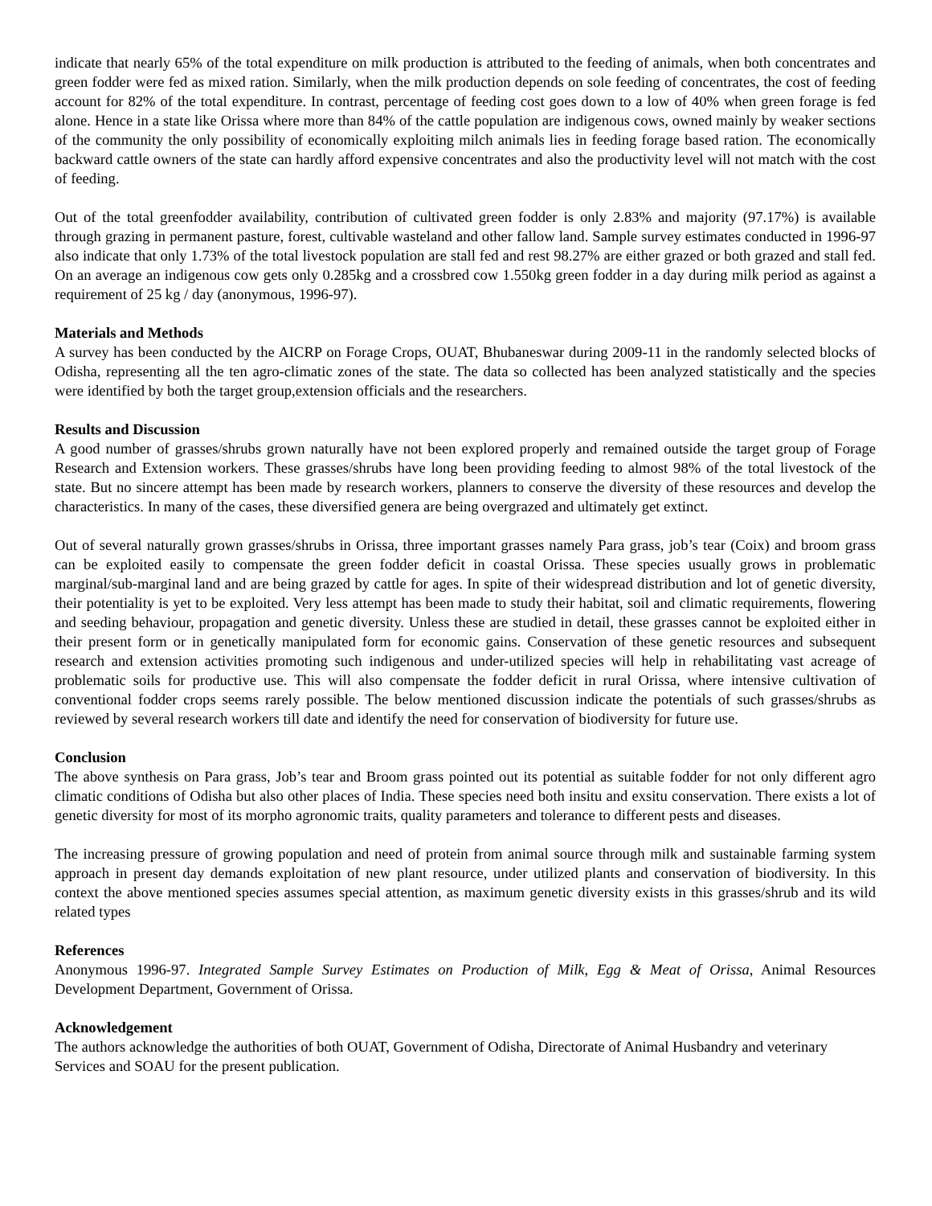indicate that nearly 65% of the total expenditure on milk production is attributed to the feeding of animals, when both concentrates and green fodder were fed as mixed ration. Similarly, when the milk production depends on sole feeding of concentrates, the cost of feeding account for 82% of the total expenditure. In contrast, percentage of feeding cost goes down to a low of 40% when green forage is fed alone. Hence in a state like Orissa where more than 84% of the cattle population are indigenous cows, owned mainly by weaker sections of the community the only possibility of economically exploiting milch animals lies in feeding forage based ration. The economically backward cattle owners of the state can hardly afford expensive concentrates and also the productivity level will not match with the cost of feeding.
Out of the total greenfodder availability, contribution of cultivated green fodder is only 2.83% and majority (97.17%) is available through grazing in permanent pasture, forest, cultivable wasteland and other fallow land. Sample survey estimates conducted in 1996-97 also indicate that only 1.73% of the total livestock population are stall fed and rest 98.27% are either grazed or both grazed and stall fed. On an average an indigenous cow gets only 0.285kg and a crossbred cow 1.550kg green fodder in a day during milk period as against a requirement of 25 kg / day (anonymous, 1996-97).
Materials and Methods
A survey has been conducted by the AICRP on Forage Crops, OUAT, Bhubaneswar during 2009-11 in the randomly selected blocks of Odisha, representing all the ten agro-climatic zones of the state. The data so collected has been analyzed statistically and the species were identified by both the target group,extension officials and the researchers.
Results and Discussion
A good number of grasses/shrubs grown naturally have not been explored properly and remained outside the target group of Forage Research and Extension workers. These grasses/shrubs have long been providing feeding to almost 98% of the total livestock of the state. But no sincere attempt has been made by research workers, planners to conserve the diversity of these resources and develop the characteristics. In many of the cases, these diversified genera are being overgrazed and ultimately get extinct.
Out of several naturally grown grasses/shrubs in Orissa, three important grasses namely Para grass, job’s tear (Coix) and broom grass can be exploited easily to compensate the green fodder deficit in coastal Orissa. These species usually grows in problematic marginal/sub-marginal land and are being grazed by cattle for ages. In spite of their widespread distribution and lot of genetic diversity, their potentiality is yet to be exploited. Very less attempt has been made to study their habitat, soil and climatic requirements, flowering and seeding behaviour, propagation and genetic diversity. Unless these are studied in detail, these grasses cannot be exploited either in their present form or in genetically manipulated form for economic gains. Conservation of these genetic resources and subsequent research and extension activities promoting such indigenous and under-utilized species will help in rehabilitating vast acreage of problematic soils for productive use. This will also compensate the fodder deficit in rural Orissa, where intensive cultivation of conventional fodder crops seems rarely possible. The below mentioned discussion indicate the potentials of such grasses/shrubs as reviewed by several research workers till date and identify the need for conservation of biodiversity for future use.
Conclusion
The above synthesis on Para grass, Job’s tear and Broom grass pointed out its potential as suitable fodder for not only different agro climatic conditions of Odisha but also other places of India. These species need both insitu and exsitu conservation. There exists a lot of genetic diversity for most of its morpho agronomic traits, quality parameters and tolerance to different pests and diseases.
The increasing pressure of growing population and need of protein from animal source through milk and sustainable farming system approach in present day demands exploitation of new plant resource, under utilized plants and conservation of biodiversity. In this context the above mentioned species assumes special attention, as maximum genetic diversity exists in this grasses/shrub and its wild related types
References
Anonymous 1996-97. Integrated Sample Survey Estimates on Production of Milk, Egg & Meat of Orissa, Animal Resources Development Department, Government of Orissa.
Acknowledgement
The authors acknowledge the authorities of both OUAT, Government of Odisha, Directorate of Animal Husbandry and veterinary Services and SOAU for the present publication.